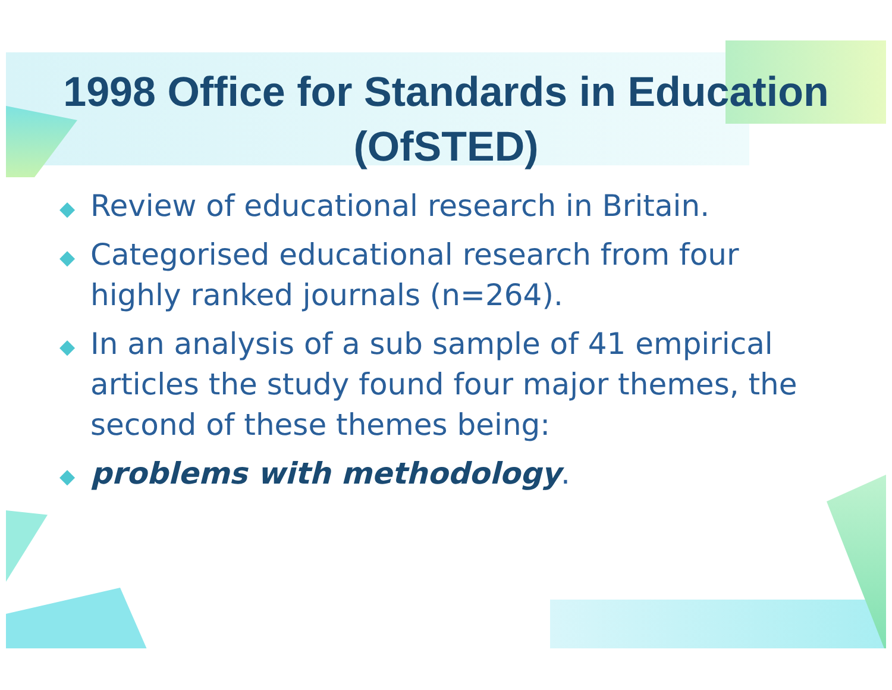1998 Office for Standards in Education (OfSTED)
◆ Review of educational research in Britain.
◆ Categorised educational research from four highly ranked journals (n=264).
◆ In an analysis of a sub sample of 41 empirical articles the study found four major themes, the second of these themes being:
◆ problems with methodology.